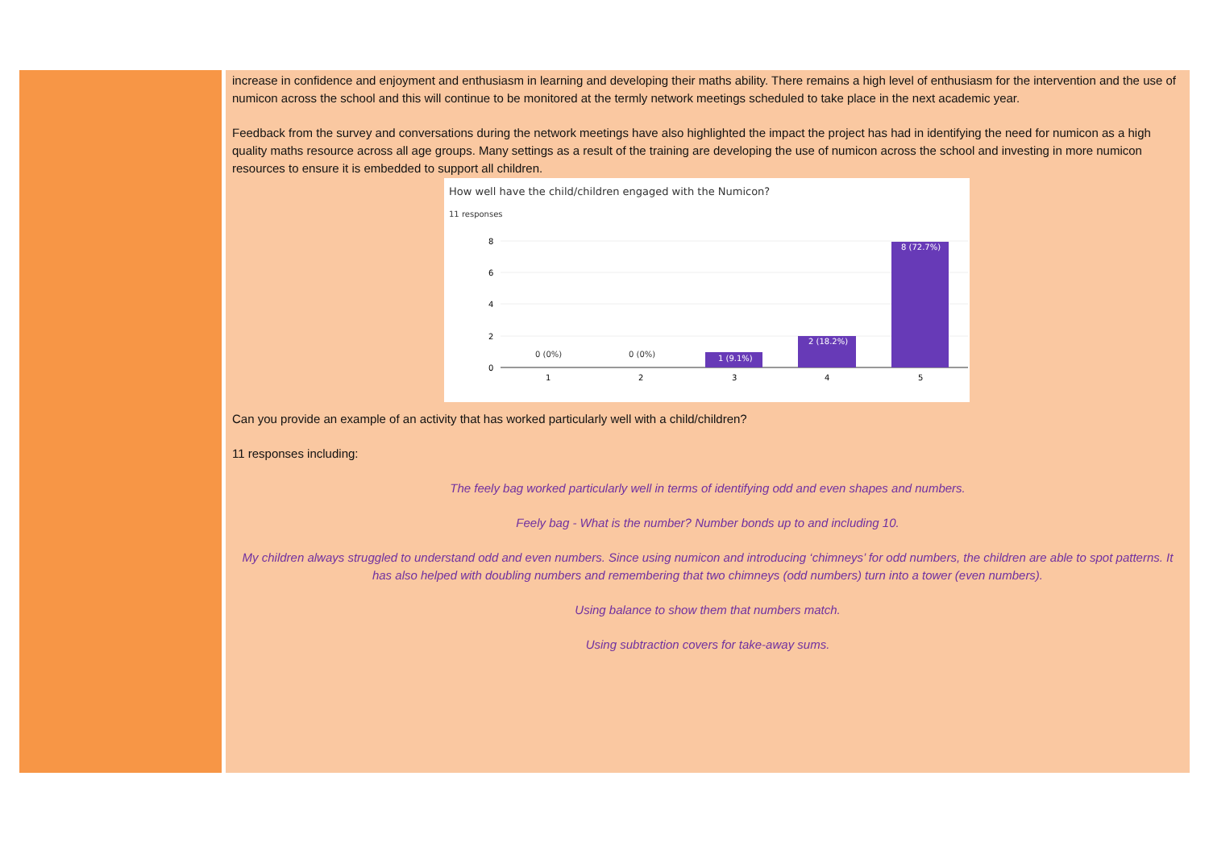increase in confidence and enjoyment and enthusiasm in learning and developing their maths ability. There remains a high level of enthusiasm for the intervention and the use of numicon across the school and this will continue to be monitored at the termly network meetings scheduled to take place in the next academic year.
Feedback from the survey and conversations during the network meetings have also highlighted the impact the project has had in identifying the need for numicon as a high quality maths resource across all age groups. Many settings as a result of the training are developing the use of numicon across the school and investing in more numicon resources to ensure it is embedded to support all children.
How well have the child/children engaged with the Numicon?
11 responses
8
6
4
2
0
0 (0%)
0 (0%)
1 (9.1%)
2 (18.2%)
8 (72.7%)
1
2
3
4
5
Can you provide an example of an activity that has worked particularly well with a child/children?
11 responses including:
The feely bag worked particularly well in terms of identifying odd and even shapes and numbers.
Feely bag - What is the number? Number bonds up to and including 10.
My children always struggled to understand odd and even numbers. Since using numicon and introducing ‘chimneys’ for odd numbers, the children are able to spot patterns. It has also helped with doubling numbers and remembering that two chimneys (odd numbers) turn into a tower (even numbers).
Using balance to show them that numbers match.
Using subtraction covers for take-away sums.